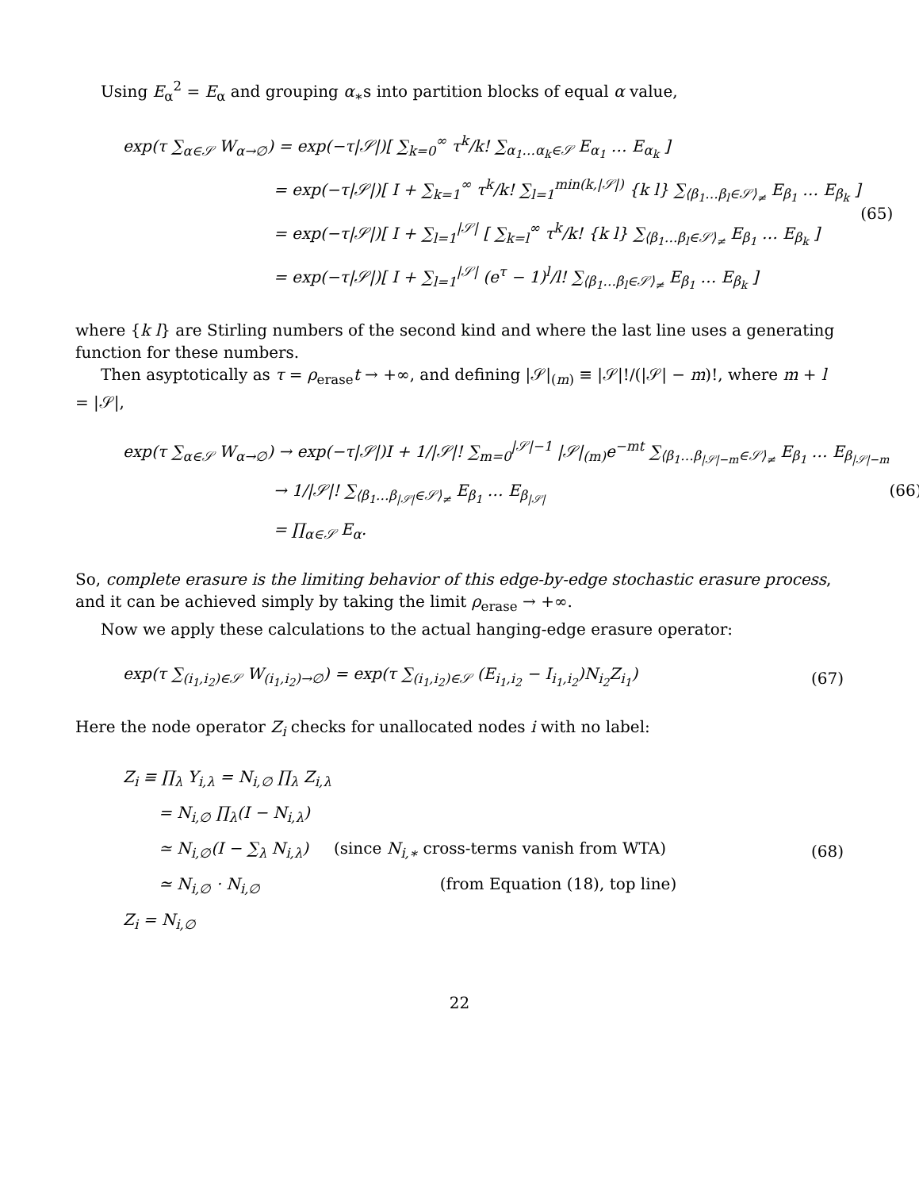Using E<sub>α</sub><sup>2</sup> = E<sub>α</sub> and grouping α<sub>∗</sub>s into partition blocks of equal α value,
exp(τ ∑<sub>α∈𝒮</sub> W<sub>α→∅</sub>) = exp(−τ|𝒮|)[ ∑<sub>k=0</sub><sup>∞</sup> τ<sup>k</sup>/k! ∑<sub>α<sub>1</sub>…α<sub>k</sub>∈𝒮</sub> E<sub>α<sub>1</sub></sub> … E<sub>α<sub>k</sub></sub> ]
= exp(−τ|𝒮|)[ I + ∑<sub>k=1</sub><sup>∞</sup> τ<sup>k</sup>/k! ∑<sub>l=1</sub><sup>min(k,|𝒮|)</sup> {k l} ∑<sub>⟨β<sub>1</sub>…β<sub>l</sub>∈𝒮⟩<sub>≠</sub></sub> E<sub>β<sub>1</sub></sub> … E<sub>β<sub>k</sub></sub> ]
= exp(−τ|𝒮|)[ I + ∑<sub>l=1</sub><sup>|𝒮|</sup> [ ∑<sub>k=l</sub><sup>∞</sup> τ<sup>k</sup>/k! {k l} ∑<sub>⟨β<sub>1</sub>…β<sub>l</sub>∈𝒮⟩<sub>≠</sub></sub> E<sub>β<sub>1</sub></sub> … E<sub>β<sub>k</sub></sub> ]
= exp(−τ|𝒮|)[ I + ∑<sub>l=1</sub><sup>|𝒮|</sup> (e<sup>τ</sup> − 1)<sup>l</sup>/l! ∑<sub>⟨β<sub>1</sub>…β<sub>l</sub>∈𝒮⟩<sub>≠</sub></sub> E<sub>β<sub>1</sub></sub> … E<sub>β<sub>k</sub></sub> ]
(65)
where {k l} are Stirling numbers of the second kind and where the last line uses a generating function for these numbers.
Then asyptotically as τ = ρ<sub>erase</sub>t → +∞, and defining |𝒮|<sub>(m)</sub> ≡ |𝒮|!/(|𝒮| − m)!, where m + l = |𝒮|,
exp(τ ∑<sub>α∈𝒮</sub> W<sub>α→∅</sub>) → exp(−τ|𝒮|)I + 1/|𝒮|! ∑<sub>m=0</sub><sup>|𝒮|−1</sup> |𝒮|<sub>(m)</sub>e<sup>−mt</sup> ∑<sub>⟨β<sub>1</sub>…β<sub>|𝒮|−m</sub>∈𝒮⟩<sub>≠</sub></sub> E<sub>β<sub>1</sub></sub> … E<sub>β<sub>|𝒮|−m</sub></sub>
→ 1/|𝒮|! ∑<sub>⟨β<sub>1</sub>…β<sub>|𝒮|</sub>∈𝒮⟩<sub>≠</sub></sub> E<sub>β<sub>1</sub></sub> … E<sub>β<sub>|𝒮|</sub></sub>
= ∏<sub>α∈𝒮</sub> E<sub>α</sub>.
(66)
So, complete erasure is the limiting behavior of this edge-by-edge stochastic erasure process, and it can be achieved simply by taking the limit ρ<sub>erase</sub> → +∞.
Now we apply these calculations to the actual hanging-edge erasure operator:
exp(τ ∑<sub>(i<sub>1</sub>,i<sub>2</sub>)∈𝒮</sub> W<sub>(i<sub>1</sub>,i<sub>2</sub>)→∅</sub>) = exp(τ ∑<sub>(i<sub>1</sub>,i<sub>2</sub>)∈𝒮</sub> (E<sub>i<sub>1</sub>,i<sub>2</sub></sub> − I<sub>i<sub>1</sub>,i<sub>2</sub></sub>)N<sub>i<sub>2</sub></sub>Z<sub>i<sub>1</sub></sub>)
(67)
Here the node operator Z<sub>i</sub> checks for unallocated nodes i with no label:
Z<sub>i</sub> ≡ ∏<sub>λ</sub> Y<sub>i,λ</sub> = N<sub>i,∅</sub> ∏<sub>λ</sub> Z<sub>i,λ</sub>
= N<sub>i,∅</sub> ∏<sub>λ</sub>(I − N<sub>i,λ</sub>)
≃ N<sub>i,∅</sub>(I − ∑<sub>λ</sub> N<sub>i,λ</sub>) (since N<sub>i,∗</sub> cross-terms vanish from WTA)
≃ N<sub>i,∅</sub> · N<sub>i,∅</sub> (from Equation (18), top line)
Z<sub>i</sub> = N<sub>i,∅</sub>
(68)
22